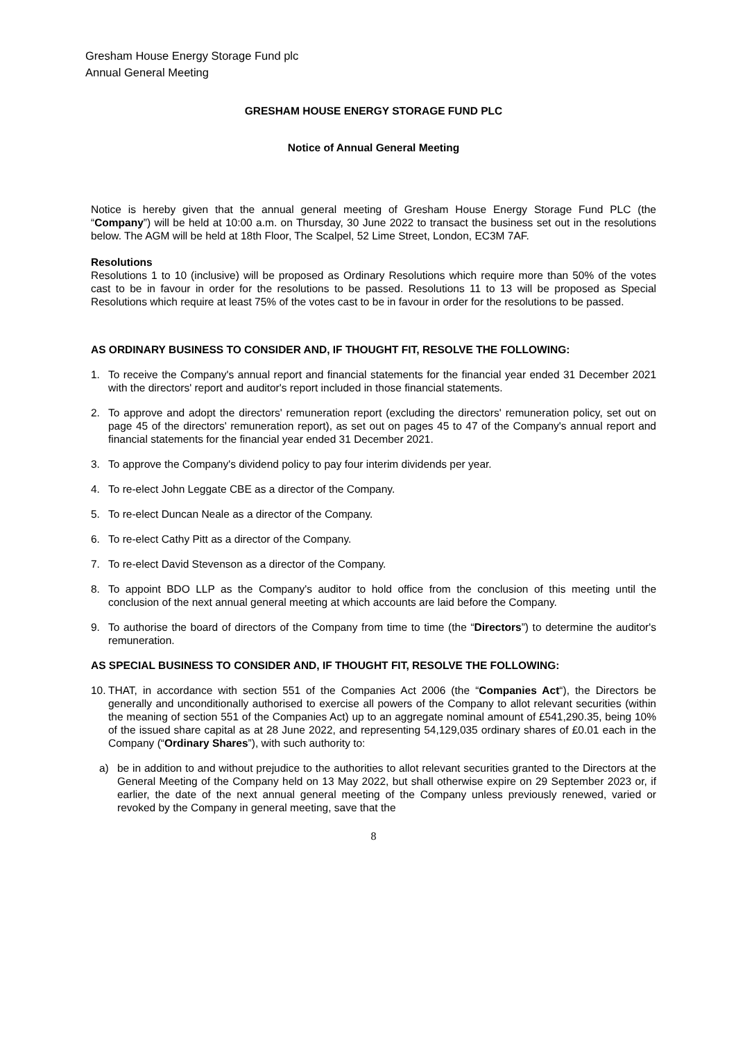Gresham House Energy Storage Fund plc
Annual General Meeting
GRESHAM HOUSE ENERGY STORAGE FUND PLC
Notice of Annual General Meeting
Notice is hereby given that the annual general meeting of Gresham House Energy Storage Fund PLC (the “Company”) will be held at 10:00 a.m. on Thursday, 30 June 2022 to transact the business set out in the resolutions below. The AGM will be held at 18th Floor, The Scalpel, 52 Lime Street, London, EC3M 7AF.
Resolutions
Resolutions 1 to 10 (inclusive) will be proposed as Ordinary Resolutions which require more than 50% of the votes cast to be in favour in order for the resolutions to be passed. Resolutions 11 to 13 will be proposed as Special Resolutions which require at least 75% of the votes cast to be in favour in order for the resolutions to be passed.
AS ORDINARY BUSINESS TO CONSIDER AND, IF THOUGHT FIT, RESOLVE THE FOLLOWING:
1. To receive the Company's annual report and financial statements for the financial year ended 31 December 2021 with the directors' report and auditor's report included in those financial statements.
2. To approve and adopt the directors' remuneration report (excluding the directors' remuneration policy, set out on page 45 of the directors' remuneration report), as set out on pages 45 to 47 of the Company's annual report and financial statements for the financial year ended 31 December 2021.
3. To approve the Company's dividend policy to pay four interim dividends per year.
4. To re-elect John Leggate CBE as a director of the Company.
5. To re-elect Duncan Neale as a director of the Company.
6. To re-elect Cathy Pitt as a director of the Company.
7. To re-elect David Stevenson as a director of the Company.
8. To appoint BDO LLP as the Company's auditor to hold office from the conclusion of this meeting until the conclusion of the next annual general meeting at which accounts are laid before the Company.
9. To authorise the board of directors of the Company from time to time (the “Directors”) to determine the auditor's remuneration.
AS SPECIAL BUSINESS TO CONSIDER AND, IF THOUGHT FIT, RESOLVE THE FOLLOWING:
10. THAT, in accordance with section 551 of the Companies Act 2006 (the “Companies Act“), the Directors be generally and unconditionally authorised to exercise all powers of the Company to allot relevant securities (within the meaning of section 551 of the Companies Act) up to an aggregate nominal amount of £541,290.35, being 10% of the issued share capital as at 28 June 2022, and representing 54,129,035 ordinary shares of £0.01 each in the Company (“Ordinary Shares”), with such authority to:
a) be in addition to and without prejudice to the authorities to allot relevant securities granted to the Directors at the General Meeting of the Company held on 13 May 2022, but shall otherwise expire on 29 September 2023 or, if earlier, the date of the next annual general meeting of the Company unless previously renewed, varied or revoked by the Company in general meeting, save that the
8